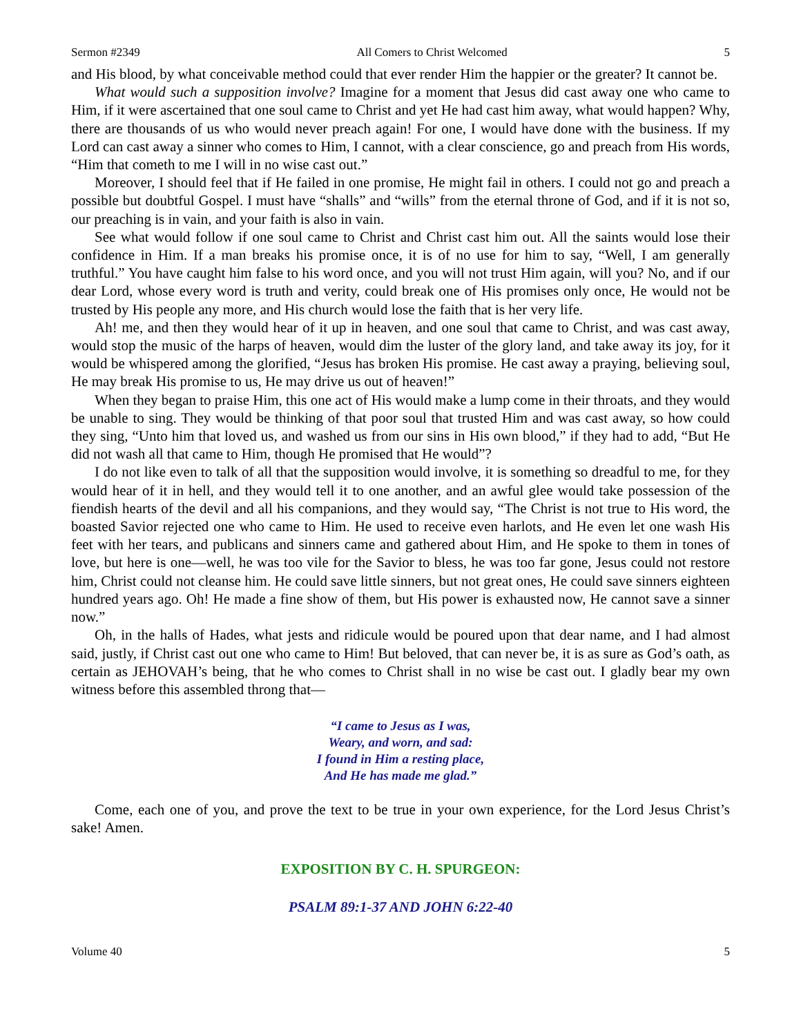Sermon #2349 All Comers to Christ Welcomed 5
and His blood, by what conceivable method could that ever render Him the happier or the greater? It cannot be.
What would such a supposition involve? Imagine for a moment that Jesus did cast away one who came to Him, if it were ascertained that one soul came to Christ and yet He had cast him away, what would happen? Why, there are thousands of us who would never preach again! For one, I would have done with the business. If my Lord can cast away a sinner who comes to Him, I cannot, with a clear conscience, go and preach from His words, “Him that cometh to me I will in no wise cast out.”
Moreover, I should feel that if He failed in one promise, He might fail in others. I could not go and preach a possible but doubtful Gospel. I must have “shalls” and “wills” from the eternal throne of God, and if it is not so, our preaching is in vain, and your faith is also in vain.
See what would follow if one soul came to Christ and Christ cast him out. All the saints would lose their confidence in Him. If a man breaks his promise once, it is of no use for him to say, “Well, I am generally truthful.” You have caught him false to his word once, and you will not trust Him again, will you? No, and if our dear Lord, whose every word is truth and verity, could break one of His promises only once, He would not be trusted by His people any more, and His church would lose the faith that is her very life.
Ah! me, and then they would hear of it up in heaven, and one soul that came to Christ, and was cast away, would stop the music of the harps of heaven, would dim the luster of the glory land, and take away its joy, for it would be whispered among the glorified, “Jesus has broken His promise. He cast away a praying, believing soul, He may break His promise to us, He may drive us out of heaven!”
When they began to praise Him, this one act of His would make a lump come in their throats, and they would be unable to sing. They would be thinking of that poor soul that trusted Him and was cast away, so how could they sing, “Unto him that loved us, and washed us from our sins in His own blood,” if they had to add, “But He did not wash all that came to Him, though He promised that He would”?
I do not like even to talk of all that the supposition would involve, it is something so dreadful to me, for they would hear of it in hell, and they would tell it to one another, and an awful glee would take possession of the fiendish hearts of the devil and all his companions, and they would say, “The Christ is not true to His word, the boasted Savior rejected one who came to Him. He used to receive even harlots, and He even let one wash His feet with her tears, and publicans and sinners came and gathered about Him, and He spoke to them in tones of love, but here is one—well, he was too vile for the Savior to bless, he was too far gone, Jesus could not restore him, Christ could not cleanse him. He could save little sinners, but not great ones, He could save sinners eighteen hundred years ago. Oh! He made a fine show of them, but His power is exhausted now, He cannot save a sinner now.”
Oh, in the halls of Hades, what jests and ridicule would be poured upon that dear name, and I had almost said, justly, if Christ cast out one who came to Him! But beloved, that can never be, it is as sure as God’s oath, as certain as JEHOVAH’s being, that he who comes to Christ shall in no wise be cast out. I gladly bear my own witness before this assembled throng that—
“I came to Jesus as I was,
Weary, and worn, and sad:
I found in Him a resting place,
And He has made me glad.”
Come, each one of you, and prove the text to be true in your own experience, for the Lord Jesus Christ’s sake! Amen.
EXPOSITION BY C. H. SPURGEON:
PSALM 89:1-37 AND JOHN 6:22-40
Volume 40 5